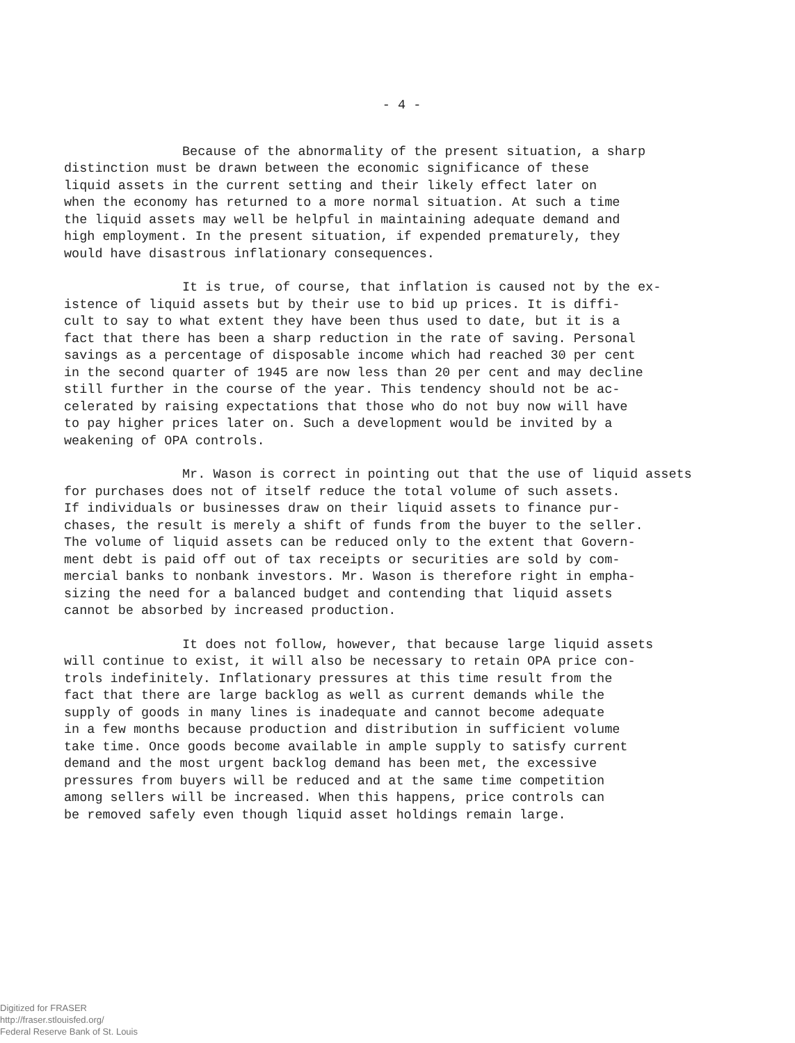- 4 -
Because of the abnormality of the present situation, a sharp distinction must be drawn between the economic significance of these liquid assets in the current setting and their likely effect later on when the economy has returned to a more normal situation. At such a time the liquid assets may well be helpful in maintaining adequate demand and high employment. In the present situation, if expended prematurely, they would have disastrous inflationary consequences.
It is true, of course, that inflation is caused not by the ex- istence of liquid assets but by their use to bid up prices. It is diffi- cult to say to what extent they have been thus used to date, but it is a fact that there has been a sharp reduction in the rate of saving. Personal savings as a percentage of disposable income which had reached 30 per cent in the second quarter of 1945 are now less than 20 per cent and may decline still further in the course of the year. This tendency should not be ac- celerated by raising expectations that those who do not buy now will have to pay higher prices later on. Such a development would be invited by a weakening of OPA controls.
Mr. Wason is correct in pointing out that the use of liquid assets for purchases does not of itself reduce the total volume of such assets. If individuals or businesses draw on their liquid assets to finance pur- chases, the result is merely a shift of funds from the buyer to the seller. The volume of liquid assets can be reduced only to the extent that Govern- ment debt is paid off out of tax receipts or securities are sold by com- mercial banks to nonbank investors. Mr. Wason is therefore right in empha- sizing the need for a balanced budget and contending that liquid assets cannot be absorbed by increased production.
It does not follow, however, that because large liquid assets will continue to exist, it will also be necessary to retain OPA price con- trols indefinitely. Inflationary pressures at this time result from the fact that there are large backlog as well as current demands while the supply of goods in many lines is inadequate and cannot become adequate in a few months because production and distribution in sufficient volume take time. Once goods become available in ample supply to satisfy current demand and the most urgent backlog demand has been met, the excessive pressures from buyers will be reduced and at the same time competition among sellers will be increased. When this happens, price controls can be removed safely even though liquid asset holdings remain large.
Digitized for FRASER
http://fraser.stlouisfed.org/
Federal Reserve Bank of St. Louis